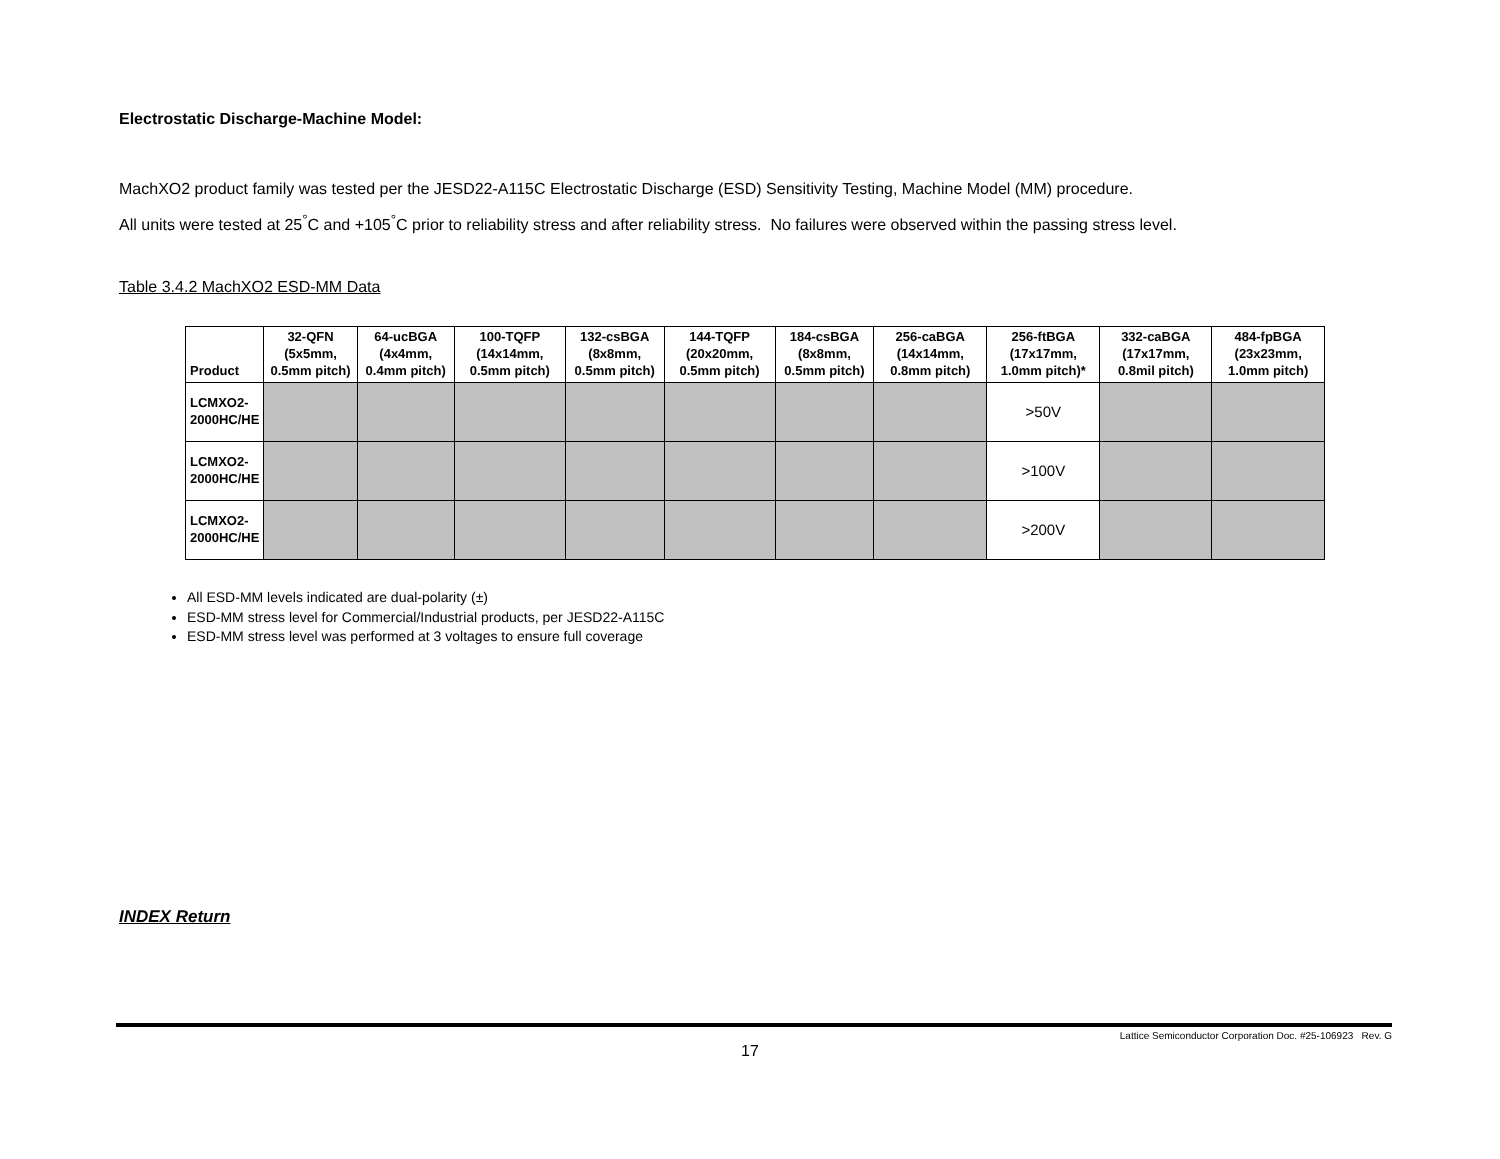Electrostatic Discharge-Machine Model:
MachXO2 product family was tested per the JESD22-A115C Electrostatic Discharge (ESD) Sensitivity Testing, Machine Model (MM) procedure.
All units were tested at 25<sup>°</sup>C and +105<sup>°</sup>C prior to reliability stress and after reliability stress. No failures were observed within the passing stress level.
Table 3.4.2 MachXO2 ESD-MM Data
| Product | 32-QFN (5x5mm, 0.5mm pitch) | 64-ucBGA (4x4mm, 0.4mm pitch) | 100-TQFP (14x14mm, 0.5mm pitch) | 132-csBGA (8x8mm, 0.5mm pitch) | 144-TQFP (20x20mm, 0.5mm pitch) | 184-csBGA (8x8mm, 0.5mm pitch) | 256-caBGA (14x14mm, 0.8mm pitch) | 256-ftBGA (17x17mm, 1.0mm pitch)* | 332-caBGA (17x17mm, 0.8mil pitch) | 484-fpBGA (23x23mm, 1.0mm pitch) |
| --- | --- | --- | --- | --- | --- | --- | --- | --- | --- | --- |
| LCMXO2- 2000HC/HE | | | | | | | | >50V | | |
| LCMXO2- 2000HC/HE | | | | | | | | >100V | | |
| LCMXO2- 2000HC/HE | | | | | | | | >200V | | |
All ESD-MM levels indicated are dual-polarity (±)
ESD-MM stress level for Commercial/Industrial products, per JESD22-A115C
ESD-MM stress level was performed at 3 voltages to ensure full coverage
INDEX Return
Lattice Semiconductor Corporation Doc. #25-106923 Rev. G
17